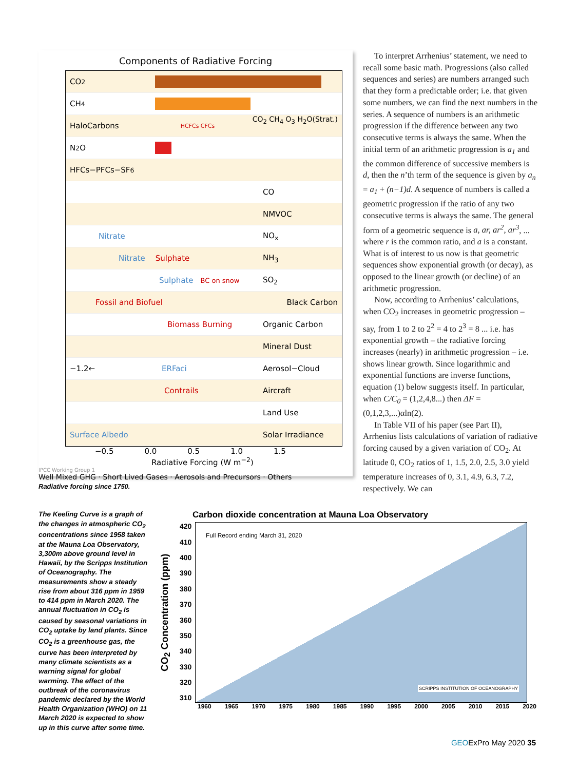Components of Radiative Forcing
CO<sub>2</sub>
CH<sub>4</sub>
HaloCarbons HCFCs CFCs CO<sub>2</sub> CH<sub>4</sub> O<sub>3</sub> H<sub>2</sub>O(Strat.)
N<sub>2</sub>O
HFCs−PFCs−SF<sub>6</sub>
CO
NMVOC
Nitrate NO<sub>x</sub>
Nitrate Sulphate NH<sub>3</sub>
Sulphate BC on snow SO<sub>2</sub>
Fossil and Biofuel Black Carbon
Biomass Burning Organic Carbon
Mineral Dust
−1.2← ERFaci Aerosol−Cloud
Contrails Aircraft
Land Use
Surface Albedo Solar Irradiance
−0.5 0.0 0.5 1.0 1.5
Radiative Forcing (W m<sup>−2</sup>)
IPCC Working Group 1
Well Mixed GHG · Short Lived Gases · Aerosols and Precursors · Others
Radiative forcing since 1750.
To interpret Arrhenius’ statement, we need to recall some basic math. Progressions (also called sequences and series) are numbers arranged such that they form a predictable order; i.e. that given some numbers, we can find the next numbers in the series. A sequence of numbers is an arithmetic progression if the difference between any two consecutive terms is always the same. When the initial term of an arithmetic progression is a<sub>1</sub> and the common difference of successive members is d, then the n’th term of the sequence is given by a<sub>n</sub> = a<sub>1</sub> + (n−1)d. A sequence of numbers is called a geometric progression if the ratio of any two consecutive terms is always the same. The general form of a geometric sequence is a, ar, ar<sup>2</sup>, ar<sup>3</sup>, ... where r is the common ratio, and a is a constant. What is of interest to us now is that geometric sequences show exponential growth (or decay), as opposed to the linear growth (or decline) of an arithmetic progression.
Now, according to Arrhenius’ calculations, when CO<sub>2</sub> increases in geometric progression – say, from 1 to 2 to 2<sup>2</sup> = 4 to 2<sup>3</sup> = 8 ... i.e. has exponential growth – the radiative forcing increases (nearly) in arithmetic progression – i.e. shows linear growth. Since logarithmic and exponential functions are inverse functions, equation (1) below suggests itself. In particular, when C/C<sub>0</sub> = (1,2,4,8...) then ΔF = (0,1,2,3,...)αln(2).
In Table VII of his paper (see Part II), Arrhenius lists calculations of variation of radiative forcing caused by a given variation of CO<sub>2</sub>. At latitude 0, CO<sub>2</sub> ratios of 1, 1.5, 2.0, 2.5, 3.0 yield temperature increases of 0, 3.1, 4.9, 6.3, 7.2, respectively. We can
The Keeling Curve is a graph of the changes in atmospheric CO<sub>2</sub> concentrations since 1958 taken at the Mauna Loa Observatory, 3,300m above ground level in Hawaii, by the Scripps Institution of Oceanography. The measurements show a steady rise from about 316 ppm in 1959 to 414 ppm in March 2020. The annual fluctuation in CO<sub>2</sub> is caused by seasonal variations in CO<sub>2</sub> uptake by land plants. Since CO<sub>2</sub> is a greenhouse gas, the curve has been interpreted by many climate scientists as a warning signal for global warming. The effect of the outbreak of the coronavirus pandemic declared by the World Health Organization (WHO) on 11 March 2020 is expected to show up in this curve after some time.
Carbon dioxide concentration at Mauna Loa Observatory
CO<sub>2</sub> Concentration (ppm)
420
410
400
390
380
370
360
350
340
330
320
310
Full Record ending March 31, 2020
SCRIPPS INSTITUTION OF OCEANOGRAPHY
1960 1965 1970 1975 1980 1985 1990 1995 2000 2005 2010 2015 2020
GEOExPro May 2020 35